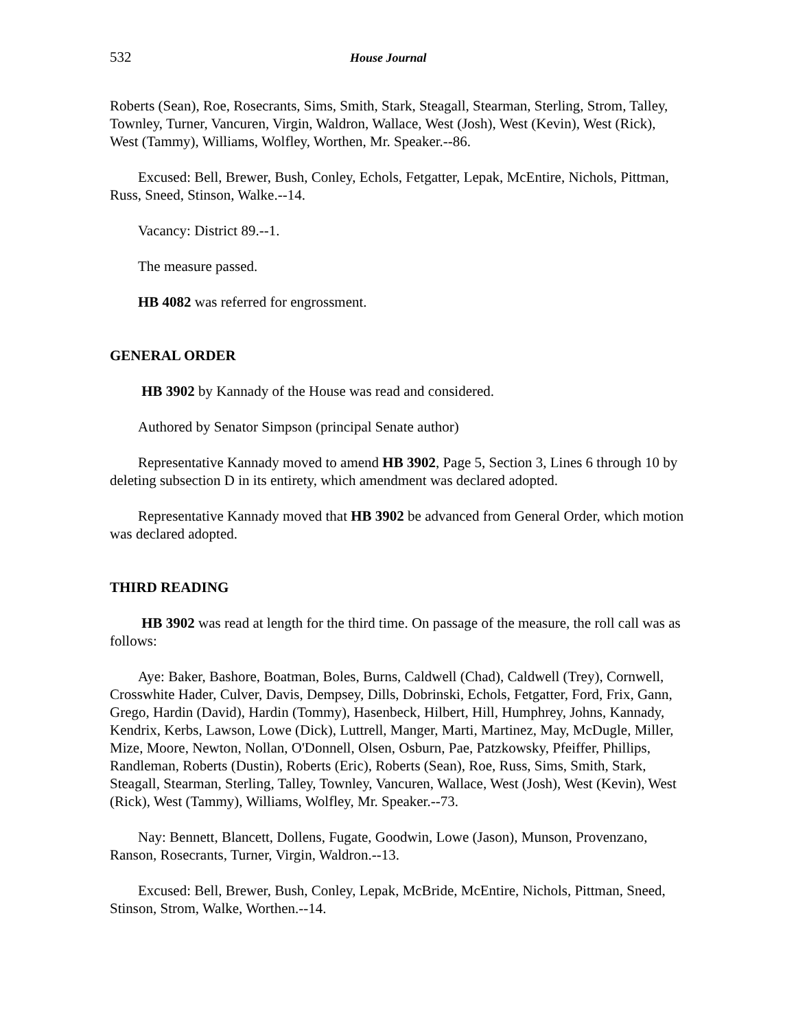532 House Journal
Roberts (Sean), Roe, Rosecrants, Sims, Smith, Stark, Steagall, Stearman, Sterling, Strom, Talley, Townley, Turner, Vancuren, Virgin, Waldron, Wallace, West (Josh), West (Kevin), West (Rick), West (Tammy), Williams, Wolfley, Worthen, Mr. Speaker.--86.
Excused: Bell, Brewer, Bush, Conley, Echols, Fetgatter, Lepak, McEntire, Nichols, Pittman, Russ, Sneed, Stinson, Walke.--14.
Vacancy: District 89.--1.
The measure passed.
HB 4082 was referred for engrossment.
GENERAL ORDER
HB 3902 by Kannady of the House was read and considered.
Authored by Senator Simpson (principal Senate author)
Representative Kannady moved to amend HB 3902, Page 5, Section 3, Lines 6 through 10 by deleting subsection D in its entirety, which amendment was declared adopted.
Representative Kannady moved that HB 3902 be advanced from General Order, which motion was declared adopted.
THIRD READING
HB 3902 was read at length for the third time. On passage of the measure, the roll call was as follows:
Aye: Baker, Bashore, Boatman, Boles, Burns, Caldwell (Chad), Caldwell (Trey), Cornwell, Crosswhite Hader, Culver, Davis, Dempsey, Dills, Dobrinski, Echols, Fetgatter, Ford, Frix, Gann, Grego, Hardin (David), Hardin (Tommy), Hasenbeck, Hilbert, Hill, Humphrey, Johns, Kannady, Kendrix, Kerbs, Lawson, Lowe (Dick), Luttrell, Manger, Marti, Martinez, May, McDugle, Miller, Mize, Moore, Newton, Nollan, O'Donnell, Olsen, Osburn, Pae, Patzkowsky, Pfeiffer, Phillips, Randleman, Roberts (Dustin), Roberts (Eric), Roberts (Sean), Roe, Russ, Sims, Smith, Stark, Steagall, Stearman, Sterling, Talley, Townley, Vancuren, Wallace, West (Josh), West (Kevin), West (Rick), West (Tammy), Williams, Wolfley, Mr. Speaker.--73.
Nay: Bennett, Blancett, Dollens, Fugate, Goodwin, Lowe (Jason), Munson, Provenzano, Ranson, Rosecrants, Turner, Virgin, Waldron.--13.
Excused: Bell, Brewer, Bush, Conley, Lepak, McBride, McEntire, Nichols, Pittman, Sneed, Stinson, Strom, Walke, Worthen.--14.